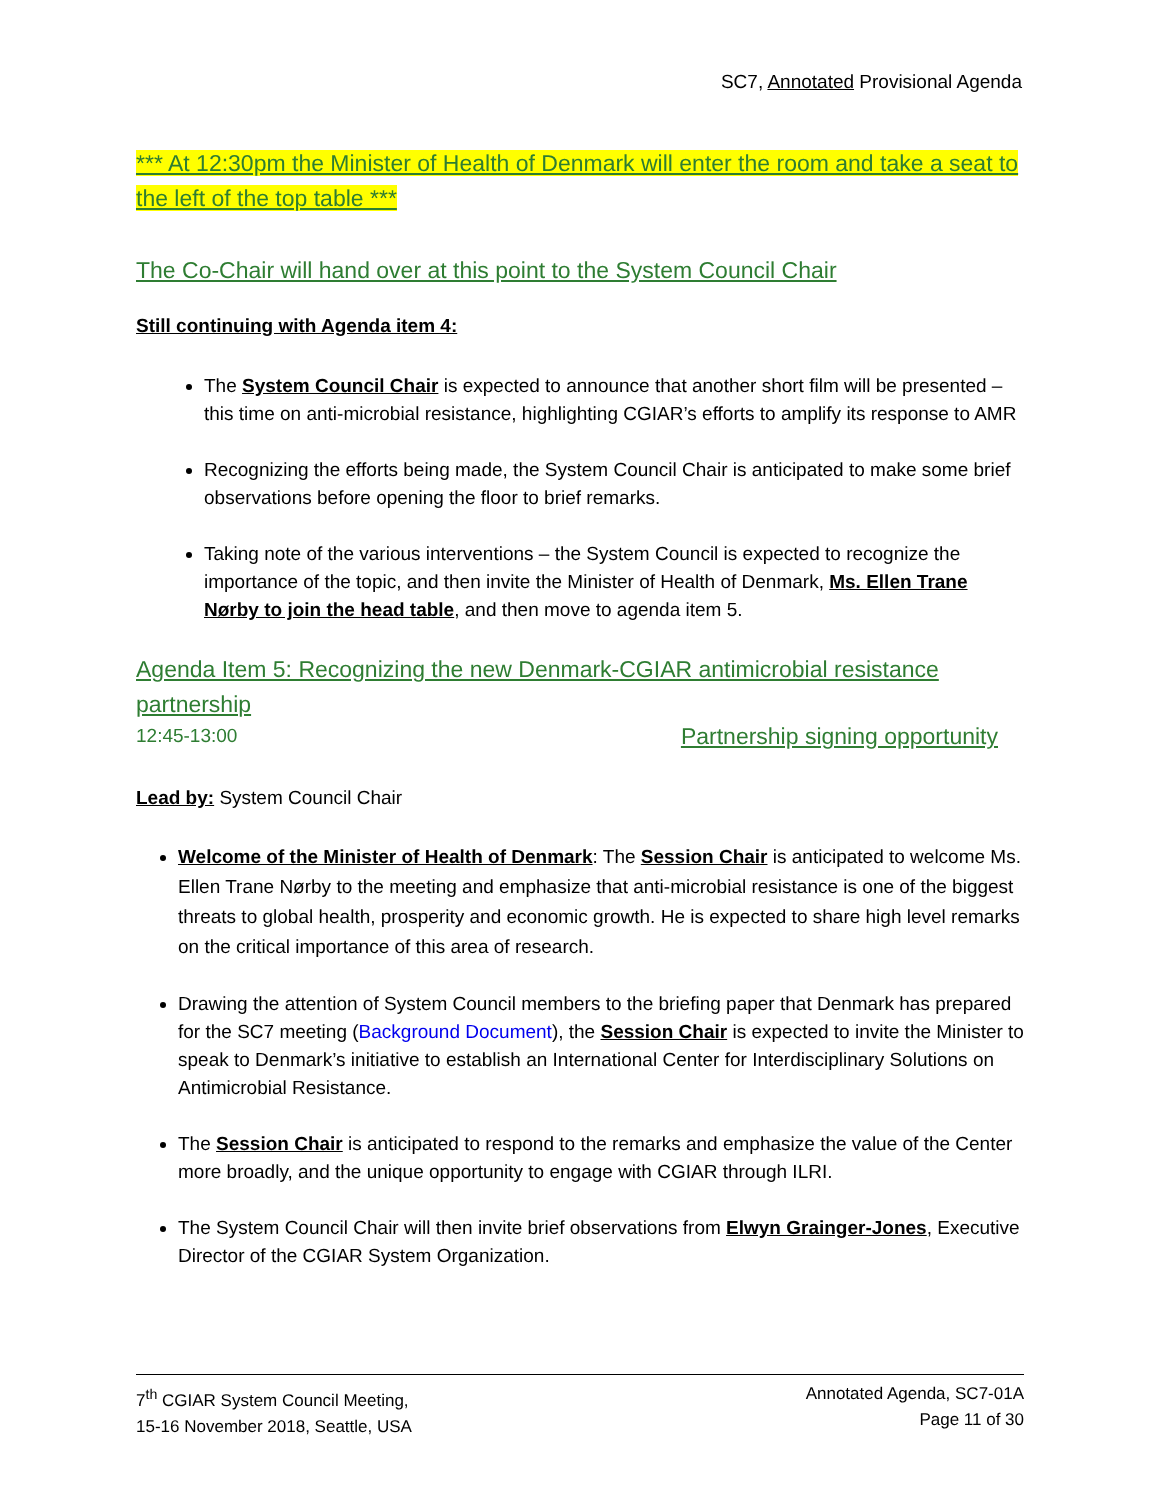SC7, Annotated Provisional Agenda
*** At 12:30pm the Minister of Health of Denmark will enter the room and take a seat to the left of the top table ***
The Co-Chair will hand over at this point to the System Council Chair
Still continuing with Agenda item 4:
The System Council Chair is expected to announce that another short film will be presented – this time on anti-microbial resistance, highlighting CGIAR’s efforts to amplify its response to AMR
Recognizing the efforts being made, the System Council Chair is anticipated to make some brief observations before opening the floor to brief remarks.
Taking note of the various interventions – the System Council is expected to recognize the importance of the topic, and then invite the Minister of Health of Denmark, Ms. Ellen Trane Nørby to join the head table, and then move to agenda item 5.
Agenda Item 5: Recognizing the new Denmark-CGIAR antimicrobial resistance partnership
12:45-13:00 Partnership signing opportunity
Lead by: System Council Chair
Welcome of the Minister of Health of Denmark: The Session Chair is anticipated to welcome Ms. Ellen Trane Nørby to the meeting and emphasize that anti-microbial resistance is one of the biggest threats to global health, prosperity and economic growth. He is expected to share high level remarks on the critical importance of this area of research.
Drawing the attention of System Council members to the briefing paper that Denmark has prepared for the SC7 meeting (Background Document), the Session Chair is expected to invite the Minister to speak to Denmark’s initiative to establish an International Center for Interdisciplinary Solutions on Antimicrobial Resistance.
The Session Chair is anticipated to respond to the remarks and emphasize the value of the Center more broadly, and the unique opportunity to engage with CGIAR through ILRI.
The System Council Chair will then invite brief observations from Elwyn Grainger-Jones, Executive Director of the CGIAR System Organization.
7<sup>th</sup> CGIAR System Council Meeting,
15-16 November 2018, Seattle, USA
Annotated Agenda, SC7-01A
Page 11 of 30